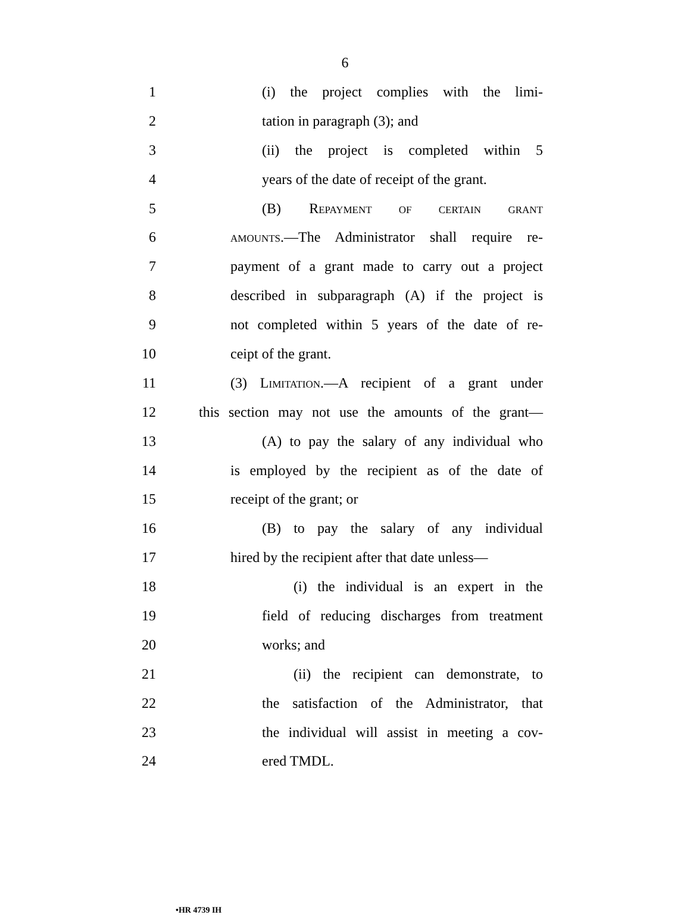6
1
(i) the project complies with the limi-
2 tation in paragraph (3); and
3
(ii) the project is completed within 5
4
years of the date of receipt of the grant.
5 (B) REPAYMENT OF CERTAIN GRANT
6
AMOUNTS.—The Administrator shall require re-
7
payment of a grant made to carry out a project
8
described in subparagraph (A) if the project is
9
not completed within 5 years of the date of re-
10 ceipt of the grant.
11
(3) LIMITATION.—A recipient of a grant under
12
this section may not use the amounts of the grant—
13
(A) to pay the salary of any individual who
14
is employed by the recipient as of the date of
15 receipt of the grant; or
16
(B) to pay the salary of any individual
17
hired by the recipient after that date unless—
18
(i) the individual is an expert in the
19
field of reducing discharges from treatment
20 works; and
21
(ii) the recipient can demonstrate, to
22
the satisfaction of the Administrator, that
23
the individual will assist in meeting a cov-
24 ered TMDL.
•HR 4739 IH